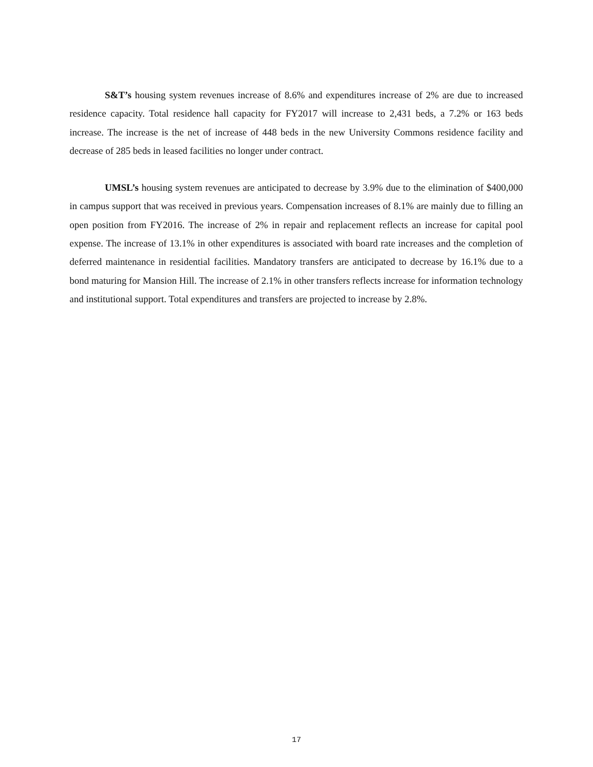S&T’s housing system revenues increase of 8.6% and expenditures increase of 2% are due to increased residence capacity. Total residence hall capacity for FY2017 will increase to 2,431 beds, a 7.2% or 163 beds increase. The increase is the net of increase of 448 beds in the new University Commons residence facility and decrease of 285 beds in leased facilities no longer under contract.
UMSL’s housing system revenues are anticipated to decrease by 3.9% due to the elimination of $400,000 in campus support that was received in previous years. Compensation increases of 8.1% are mainly due to filling an open position from FY2016. The increase of 2% in repair and replacement reflects an increase for capital pool expense. The increase of 13.1% in other expenditures is associated with board rate increases and the completion of deferred maintenance in residential facilities. Mandatory transfers are anticipated to decrease by 16.1% due to a bond maturing for Mansion Hill. The increase of 2.1% in other transfers reflects increase for information technology and institutional support. Total expenditures and transfers are projected to increase by 2.8%.
17